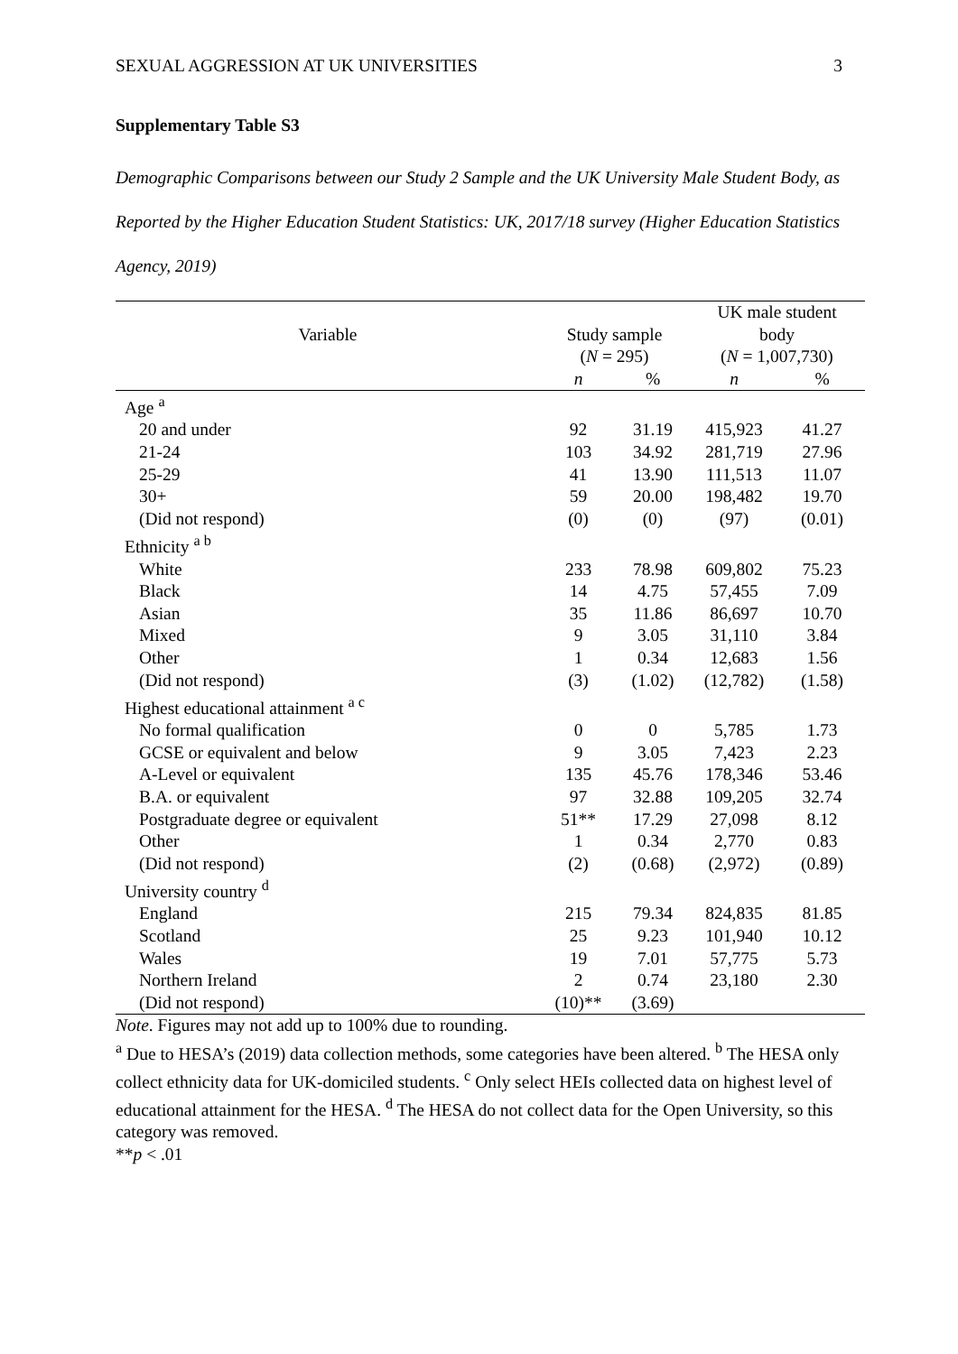SEXUAL AGGRESSION AT UK UNIVERSITIES 3
Supplementary Table S3
Demographic Comparisons between our Study 2 Sample and the UK University Male Student Body, as Reported by the Higher Education Student Statistics: UK, 2017/18 survey (Higher Education Statistics Agency, 2019)
| Variable | Study sample ( N = 295) | | UK male student body ( N = 1,007,730) | |
| --- | --- | --- | --- | --- |
| | n | % | n | % |
| Age <sup>a</sup> | | | | |
| 20 and under | 92 | 31.19 | 415,923 | 41.27 |
| 21-24 | 103 | 34.92 | 281,719 | 27.96 |
| 25-29 | 41 | 13.90 | 111,513 | 11.07 |
| 30+ | 59 | 20.00 | 198,482 | 19.70 |
| (Did not respond) | (0) | (0) | (97) | (0.01) |
| Ethnicity <sup>a b</sup> | | | | |
| White | 233 | 78.98 | 609,802 | 75.23 |
| Black | 14 | 4.75 | 57,455 | 7.09 |
| Asian | 35 | 11.86 | 86,697 | 10.70 |
| Mixed | 9 | 3.05 | 31,110 | 3.84 |
| Other | 1 | 0.34 | 12,683 | 1.56 |
| (Did not respond) | (3) | (1.02) | (12,782) | (1.58) |
| Highest educational attainment <sup>a c</sup> | | | | |
| No formal qualification | 0 | 0 | 5,785 | 1.73 |
| GCSE or equivalent and below | 9 | 3.05 | 7,423 | 2.23 |
| A-Level or equivalent | 135 | 45.76 | 178,346 | 53.46 |
| B.A. or equivalent | 97 | 32.88 | 109,205 | 32.74 |
| Postgraduate degree or equivalent | 51** | 17.29 | 27,098 | 8.12 |
| Other | 1 | 0.34 | 2,770 | 0.83 |
| (Did not respond) | (2) | (0.68) | (2,972) | (0.89) |
| University country <sup>d</sup> | | | | |
| England | 215 | 79.34 | 824,835 | 81.85 |
| Scotland | 25 | 9.23 | 101,940 | 10.12 |
| Wales | 19 | 7.01 | 57,775 | 5.73 |
| Northern Ireland | 2 | 0.74 | 23,180 | 2.30 |
| (Did not respond) | (10)** | (3.69) | | |
Note. Figures may not add up to 100% due to rounding.
<sup>a</sup> Due to HESA’s (2019) data collection methods, some categories have been altered. <sup>b</sup> The HESA only collect ethnicity data for UK-domiciled students. <sup>c</sup> Only select HEIs collected data on highest level of educational attainment for the HESA. <sup>d</sup> The HESA do not collect data for the Open University, so this category was removed.
**p < .01